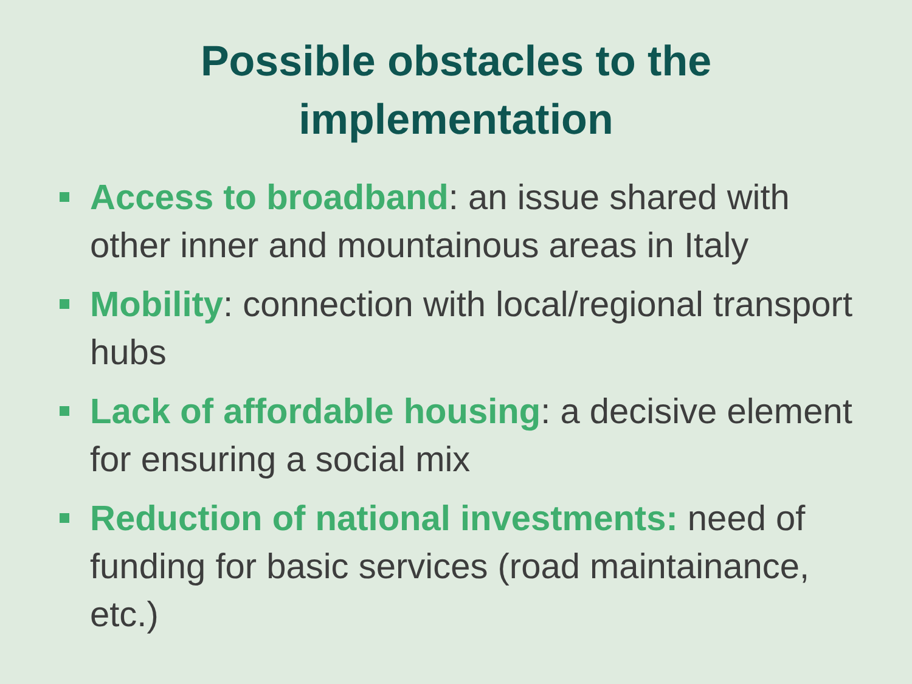Possible obstacles to the
implementation
Access to broadband: an issue shared with other inner and mountainous areas in Italy
Mobility: connection with local/regional transport hubs
Lack of affordable housing: a decisive element for ensuring a social mix
Reduction of national investments: need of funding for basic services (road maintainance, etc.)